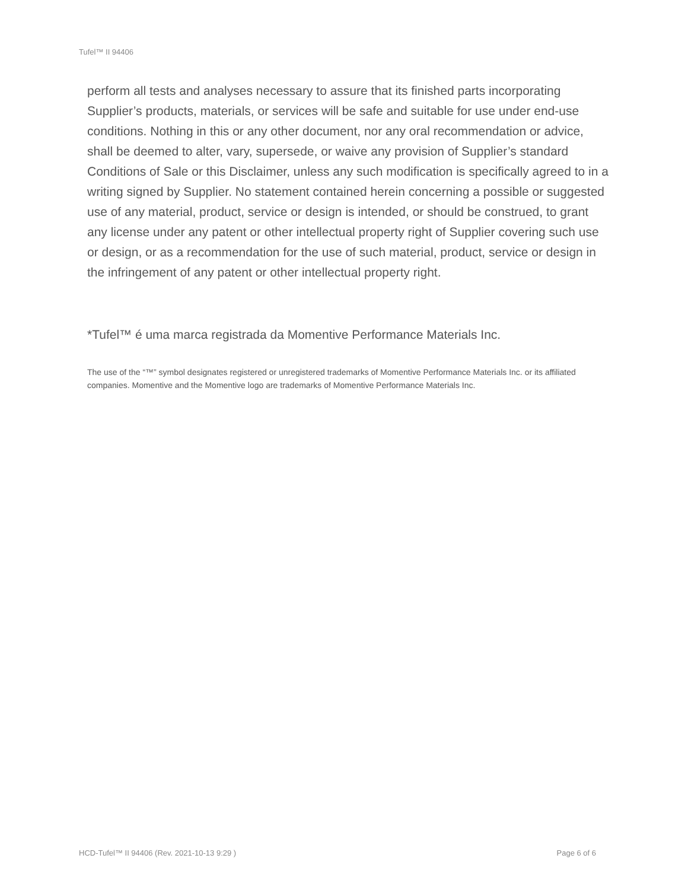Tufel™ II 94406
perform all tests and analyses necessary to assure that its finished parts incorporating Supplier’s products, materials, or services will be safe and suitable for use under end-use conditions. Nothing in this or any other document, nor any oral recommendation or advice, shall be deemed to alter, vary, supersede, or waive any provision of Supplier’s standard Conditions of Sale or this Disclaimer, unless any such modification is specifically agreed to in a writing signed by Supplier. No statement contained herein concerning a possible or suggested use of any material, product, service or design is intended, or should be construed, to grant any license under any patent or other intellectual property right of Supplier covering such use or design, or as a recommendation for the use of such material, product, service or design in the infringement of any patent or other intellectual property right.
*Tufel™ é uma marca registrada da Momentive Performance Materials Inc.
The use of the “™” symbol designates registered or unregistered trademarks of Momentive Performance Materials Inc. or its affiliated companies. Momentive and the Momentive logo are trademarks of Momentive Performance Materials Inc.
HCD-Tufel™ II 94406 (Rev. 2021-10-13 9:29 ) Page 6 of 6